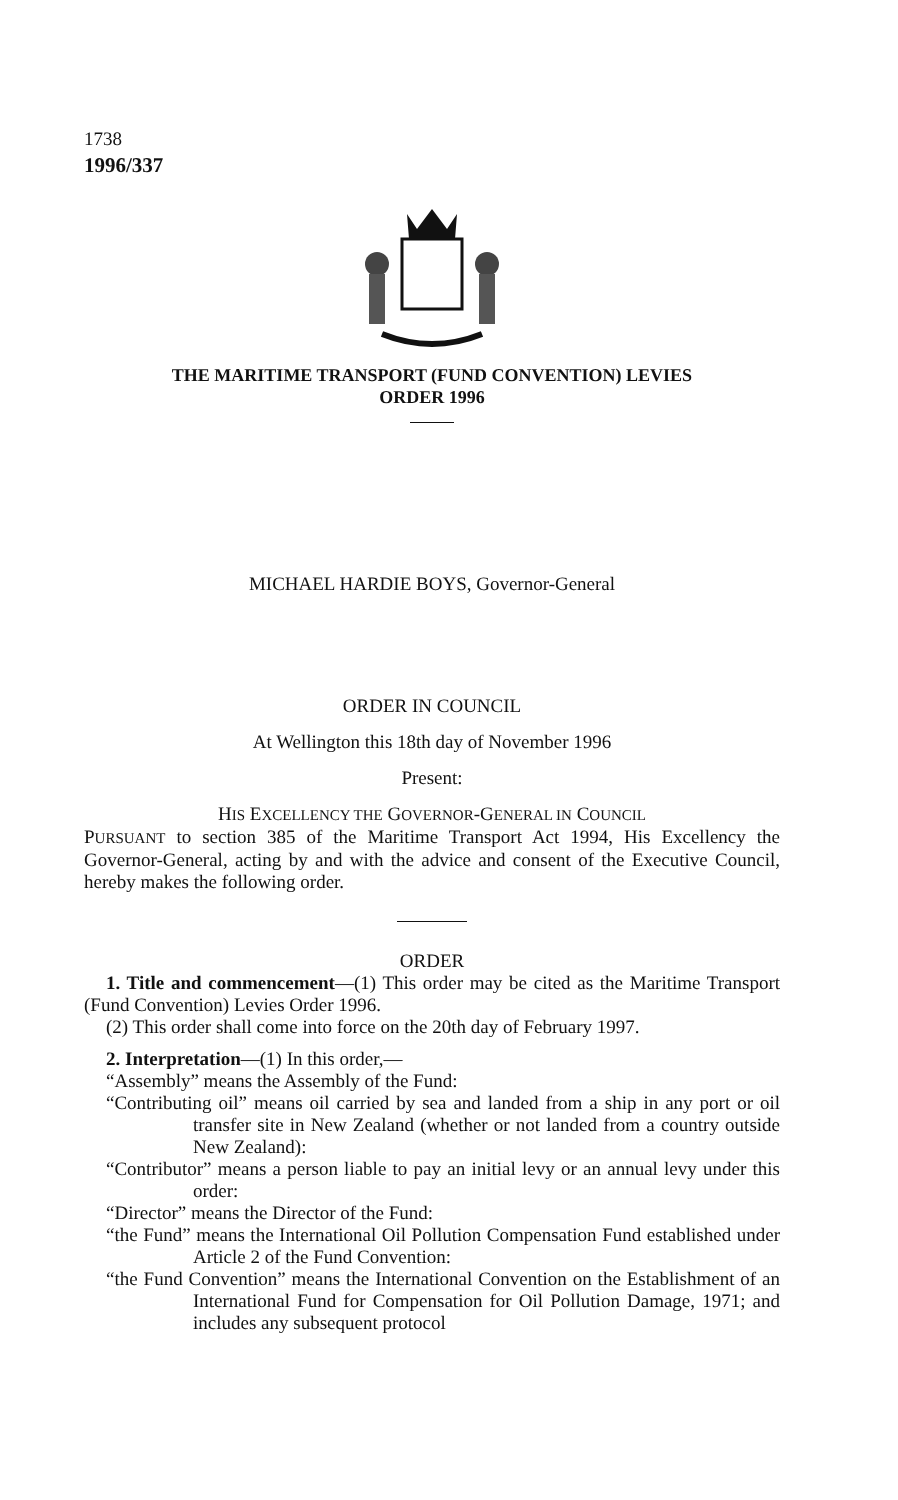1738
1996/337
THE MARITIME TRANSPORT (FUND CONVENTION) LEVIES
ORDER 1996
MICHAEL HARDIE BOYS, Governor-General
ORDER IN COUNCIL
At Wellington this 18th day of November 1996
Present:
HIS EXCELLENCY THE GOVERNOR-GENERAL IN COUNCIL
PURSUANT to section 385 of the Maritime Transport Act 1994, His Excellency the Governor-General, acting by and with the advice and consent of the Executive Council, hereby makes the following order.
ORDER
1. Title and commencement—(1) This order may be cited as the Maritime Transport (Fund Convention) Levies Order 1996.
(2) This order shall come into force on the 20th day of February 1997.
2. Interpretation—(1) In this order,—
“Assembly” means the Assembly of the Fund:
“Contributing oil” means oil carried by sea and landed from a ship in any port or oil transfer site in New Zealand (whether or not landed from a country outside New Zealand):
“Contributor” means a person liable to pay an initial levy or an annual levy under this order:
“Director” means the Director of the Fund:
“the Fund” means the International Oil Pollution Compensation Fund established under Article 2 of the Fund Convention:
“the Fund Convention” means the International Convention on the Establishment of an International Fund for Compensation for Oil Pollution Damage, 1971; and includes any subsequent protocol